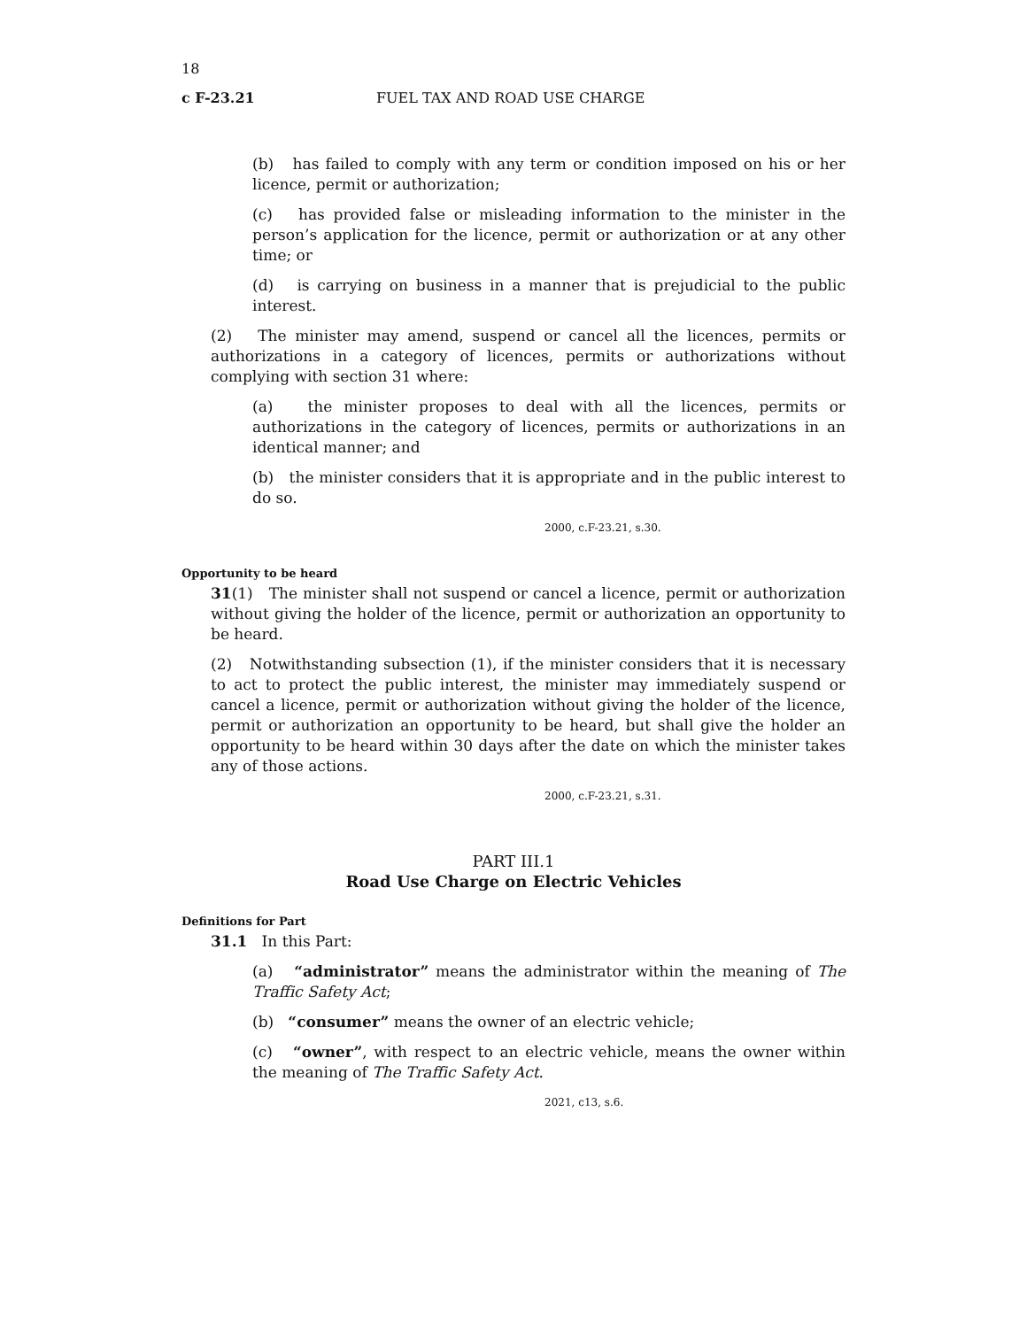18
c F-23.21 FUEL TAX AND ROAD USE CHARGE
(b) has failed to comply with any term or condition imposed on his or her licence, permit or authorization;
(c) has provided false or misleading information to the minister in the person’s application for the licence, permit or authorization or at any other time; or
(d) is carrying on business in a manner that is prejudicial to the public interest.
(2) The minister may amend, suspend or cancel all the licences, permits or authorizations in a category of licences, permits or authorizations without complying with section 31 where:
(a) the minister proposes to deal with all the licences, permits or authorizations in the category of licences, permits or authorizations in an identical manner; and
(b) the minister considers that it is appropriate and in the public interest to do so.
2000, c.F-23.21, s.30.
Opportunity to be heard
31(1) The minister shall not suspend or cancel a licence, permit or authorization without giving the holder of the licence, permit or authorization an opportunity to be heard.
(2) Notwithstanding subsection (1), if the minister considers that it is necessary to act to protect the public interest, the minister may immediately suspend or cancel a licence, permit or authorization without giving the holder of the licence, permit or authorization an opportunity to be heard, but shall give the holder an opportunity to be heard within 30 days after the date on which the minister takes any of those actions.
2000, c.F-23.21, s.31.
PART III.1
Road Use Charge on Electric Vehicles
Definitions for Part
31.1 In this Part:
(a) “administrator” means the administrator within the meaning of The Traffic Safety Act;
(b) “consumer” means the owner of an electric vehicle;
(c) “owner”, with respect to an electric vehicle, means the owner within the meaning of The Traffic Safety Act.
2021, c13, s.6.